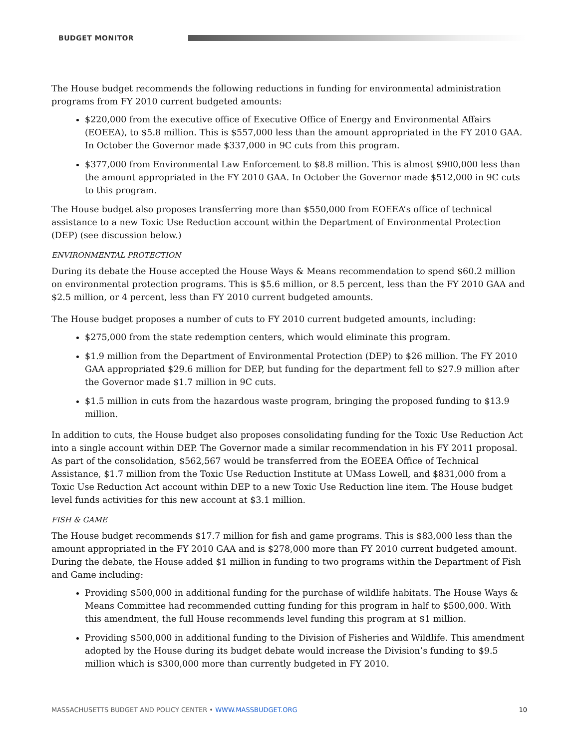BUDGET MONITOR
The House budget recommends the following reductions in funding for environmental administration programs from FY 2010 current budgeted amounts:
$220,000 from the executive office of Executive Office of Energy and Environmental Affairs (EOEEA), to $5.8 million. This is $557,000 less than the amount appropriated in the FY 2010 GAA. In October the Governor made $337,000 in 9C cuts from this program.
$377,000 from Environmental Law Enforcement to $8.8 million. This is almost $900,000 less than the amount appropriated in the FY 2010 GAA. In October the Governor made $512,000 in 9C cuts to this program.
The House budget also proposes transferring more than $550,000 from EOEEA’s office of technical assistance to a new Toxic Use Reduction account within the Department of Environmental Protection (DEP) (see discussion below.)
ENVIRONMENTAL PROTECTION
During its debate the House accepted the House Ways & Means recommendation to spend $60.2 million on environmental protection programs. This is $5.6 million, or 8.5 percent, less than the FY 2010 GAA and $2.5 million, or 4 percent, less than FY 2010 current budgeted amounts.
The House budget proposes a number of cuts to FY 2010 current budgeted amounts, including:
$275,000 from the state redemption centers, which would eliminate this program.
$1.9 million from the Department of Environmental Protection (DEP) to $26 million. The FY 2010 GAA appropriated $29.6 million for DEP, but funding for the department fell to $27.9 million after the Governor made $1.7 million in 9C cuts.
$1.5 million in cuts from the hazardous waste program, bringing the proposed funding to $13.9 million.
In addition to cuts, the House budget also proposes consolidating funding for the Toxic Use Reduction Act into a single account within DEP. The Governor made a similar recommendation in his FY 2011 proposal. As part of the consolidation, $562,567 would be transferred from the EOEEA Office of Technical Assistance, $1.7 million from the Toxic Use Reduction Institute at UMass Lowell, and $831,000 from a Toxic Use Reduction Act account within DEP to a new Toxic Use Reduction line item. The House budget level funds activities for this new account at $3.1 million.
FISH & GAME
The House budget recommends $17.7 million for fish and game programs. This is $83,000 less than the amount appropriated in the FY 2010 GAA and is $278,000 more than FY 2010 current budgeted amount. During the debate, the House added $1 million in funding to two programs within the Department of Fish and Game including:
Providing $500,000 in additional funding for the purchase of wildlife habitats. The House Ways & Means Committee had recommended cutting funding for this program in half to $500,000. With this amendment, the full House recommends level funding this program at $1 million.
Providing $500,000 in additional funding to the Division of Fisheries and Wildlife. This amendment adopted by the House during its budget debate would increase the Division’s funding to $9.5 million which is $300,000 more than currently budgeted in FY 2010.
MASSACHUSETTS BUDGET AND POLICY CENTER • WWW.MASSBUDGET.ORG 10